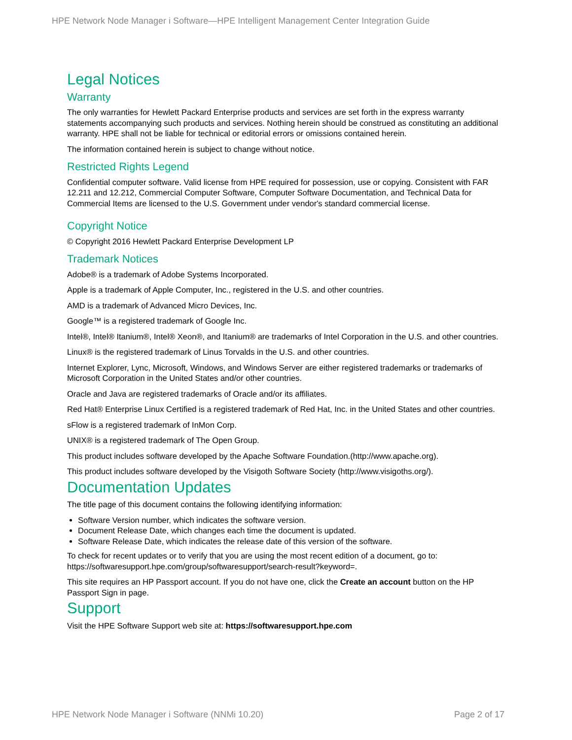HPE Network Node Manager i Software—HPE Intelligent Management Center Integration Guide
Legal Notices
Warranty
The only warranties for Hewlett Packard Enterprise products and services are set forth in the express warranty statements accompanying such products and services. Nothing herein should be construed as constituting an additional warranty. HPE shall not be liable for technical or editorial errors or omissions contained herein.
The information contained herein is subject to change without notice.
Restricted Rights Legend
Confidential computer software. Valid license from HPE required for possession, use or copying. Consistent with FAR 12.211 and 12.212, Commercial Computer Software, Computer Software Documentation, and Technical Data for Commercial Items are licensed to the U.S. Government under vendor's standard commercial license.
Copyright Notice
© Copyright 2016 Hewlett Packard Enterprise Development LP
Trademark Notices
Adobe® is a trademark of Adobe Systems Incorporated.
Apple is a trademark of Apple Computer, Inc., registered in the U.S. and other countries.
AMD is a trademark of Advanced Micro Devices, Inc.
Google™ is a registered trademark of Google Inc.
Intel®, Intel® Itanium®, Intel® Xeon®, and Itanium® are trademarks of Intel Corporation in the U.S. and other countries.
Linux® is the registered trademark of Linus Torvalds in the U.S. and other countries.
Internet Explorer, Lync, Microsoft, Windows, and Windows Server are either registered trademarks or trademarks of Microsoft Corporation in the United States and/or other countries.
Oracle and Java are registered trademarks of Oracle and/or its affiliates.
Red Hat® Enterprise Linux Certified is a registered trademark of Red Hat, Inc. in the United States and other countries.
sFlow is a registered trademark of InMon Corp.
UNIX® is a registered trademark of The Open Group.
This product includes software developed by the Apache Software Foundation.(http://www.apache.org).
This product includes software developed by the Visigoth Software Society (http://www.visigoths.org/).
Documentation Updates
The title page of this document contains the following identifying information:
Software Version number, which indicates the software version.
Document Release Date, which changes each time the document is updated.
Software Release Date, which indicates the release date of this version of the software.
To check for recent updates or to verify that you are using the most recent edition of a document, go to: https://softwaresupport.hpe.com/group/softwaresupport/search-result?keyword=.
This site requires an HP Passport account. If you do not have one, click the Create an account button on the HP Passport Sign in page.
Support
Visit the HPE Software Support web site at: https://softwaresupport.hpe.com
HPE Network Node Manager i Software (NNMi 10.20) Page 2 of 17